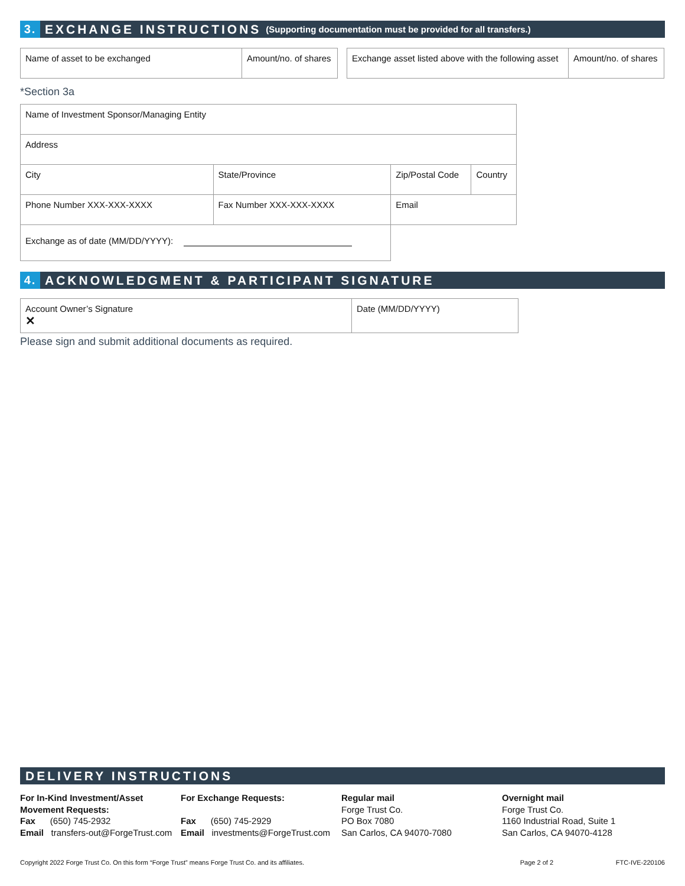3.
EXCHANGE INSTRUCTIONS (Supporting documentation must be provided for all transfers.)
| Name of asset to be exchanged | Amount/no. of shares |
| Exchange asset listed above with the following asset | Amount/no. of shares |
*Section 3a
| Name of Investment Sponsor/Managing Entity | | | | |
| Address | | | | |
| City | | State/Province | Zip/Postal Code | Country |
| Phone Number XXX-XXX-XXXX | Fax Number XXX-XXX-XXXX | | Email | |
| Exchange as of date (MM/DD/YYYY): | | | | |
4.
ACKNOWLEDGMENT & PARTICIPANT SIGNATURE
| Account Owner’s Signature ✕ | Date (MM/DD/YYYY) |
Please sign and submit additional documents as required.
DELIVERY INSTRUCTIONS
For In-Kind Investment/Asset
Movement Requests:
Fax (650) 745-2932
Email transfers-out@ForgeTrust.com
For Exchange Requests:
Fax (650) 745-2929
Email investments@ForgeTrust.com
Regular mail
Forge Trust Co.
PO Box 7080
San Carlos, CA 94070-7080
Overnight mail
Forge Trust Co.
1160 Industrial Road, Suite 1
San Carlos, CA 94070-4128
Copyright 2022 Forge Trust Co. On this form “Forge Trust” means Forge Trust Co. and its affiliates. Page 2 of 2 FTC-IVE-220106